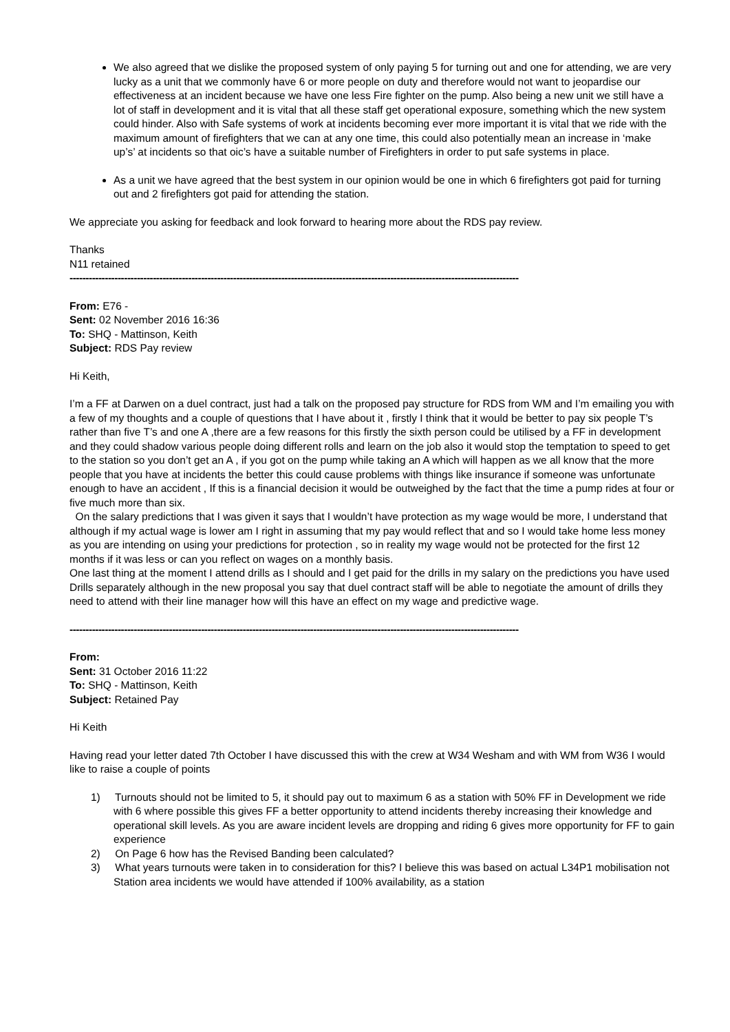We also agreed that we dislike the proposed system of only paying 5 for turning out and one for attending, we are very lucky as a unit that we commonly have 6 or more people on duty and therefore would not want to jeopardise our effectiveness at an incident because we have one less Fire fighter on the pump. Also being a new unit we still have a lot of staff in development and it is vital that all these staff get operational exposure, something which the new system could hinder. Also with Safe systems of work at incidents becoming ever more important it is vital that we ride with the maximum amount of firefighters that we can at any one time, this could also potentially mean an increase in ‘make up’s’ at incidents so that oic’s have a suitable number of Firefighters in order to put safe systems in place.
As a unit we have agreed that the best system in our opinion would be one in which 6 firefighters got paid for turning out and 2 firefighters got paid for attending the station.
We appreciate you asking for feedback and look forward to hearing more about the RDS pay review.
Thanks
N11 retained
--------------------------------------------------------------------------------------------------------------------------------------------
From: E76 -
Sent: 02 November 2016 16:36
To: SHQ - Mattinson, Keith
Subject: RDS Pay review
Hi Keith,
I’m a FF at Darwen on a duel contract, just had a talk on the proposed pay structure for RDS from WM and I’m emailing you with a few of my thoughts and a couple of questions that I have about it , firstly I think that it would be better to pay six people T’s rather than five T’s and one A ,there are a few reasons for this firstly the sixth person could be utilised by a FF in development and they could shadow various people doing different rolls and learn on the job also it would stop the temptation to speed to get to the station so you don’t get an A , if you got on the pump while taking an A which will happen as we all know that the more people that you have at incidents the better this could cause problems with things like insurance if someone was unfortunate enough to have an accident , If this is a financial decision it would be outweighed by the fact that the time a pump rides at four or five much more than six.
On the salary predictions that I was given it says that I wouldn’t have protection as my wage would be more, I understand that although if my actual wage is lower am I right in assuming that my pay would reflect that and so I would take home less money as you are intending on using your predictions for protection , so in reality my wage would not be protected for the first 12 months if it was less or can you reflect on wages on a monthly basis.
One last thing at the moment I attend drills as I should and I get paid for the drills in my salary on the predictions you have used Drills separately although in the new proposal you say that duel contract staff will be able to negotiate the amount of drills they need to attend with their line manager how will this have an effect on my wage and predictive wage.
--------------------------------------------------------------------------------------------------------------------------------------------
From:
Sent: 31 October 2016 11:22
To: SHQ - Mattinson, Keith
Subject: Retained Pay
Hi Keith
Having read your letter dated 7th October I have discussed this with the crew at W34 Wesham and with WM from W36 I would like to raise a couple of points
1) Turnouts should not be limited to 5, it should pay out to maximum 6 as a station with 50% FF in Development we ride with 6 where possible this gives FF a better opportunity to attend incidents thereby increasing their knowledge and operational skill levels. As you are aware incident levels are dropping and riding 6 gives more opportunity for FF to gain experience
2) On Page 6 how has the Revised Banding been calculated?
3) What years turnouts were taken in to consideration for this? I believe this was based on actual L34P1 mobilisation not Station area incidents we would have attended if 100% availability, as a station